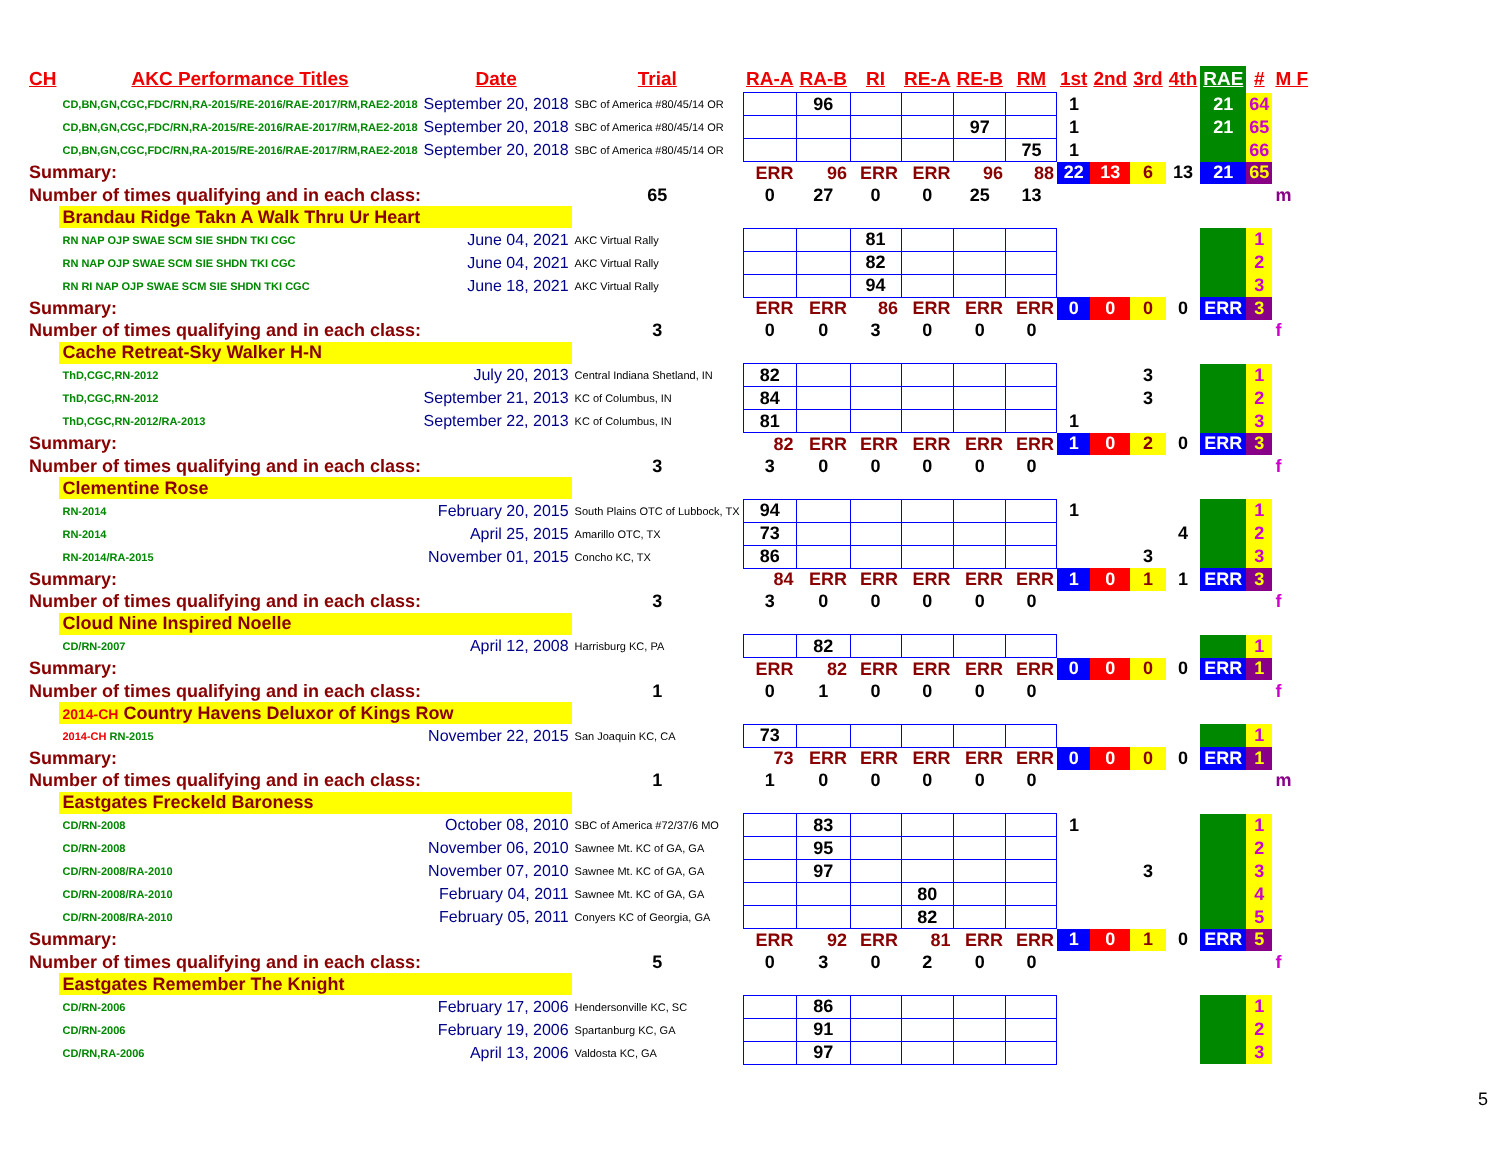| CH | AKC Performance Titles | Date | Trial | RA-A | RA-B | RI | RE-A | RE-B | RM | 1st | 2nd | 3rd | 4th | RAE | # | M F |
| --- | --- | --- | --- | --- | --- | --- | --- | --- | --- | --- | --- | --- | --- | --- | --- | --- |
| | CD,BN,GN,CGC,FDC/RN,RA-2015/RE-2016/RAE-2017/RM,RAE2-2018 | September 20, 2018 | SBC of America #80/45/14 OR | | 96 | | | | | 1 | | | | 21 | 64 | |
| | CD,BN,GN,CGC,FDC/RN,RA-2015/RE-2016/RAE-2017/RM,RAE2-2018 | September 20, 2018 | SBC of America #80/45/14 OR | | | | | 97 | | 1 | | | | 21 | 65 | |
| | CD,BN,GN,CGC,FDC/RN,RA-2015/RE-2016/RAE-2017/RM,RAE2-2018 | September 20, 2018 | SBC of America #80/45/14 OR | | | | | | 75 | 1 | | | | | 66 | |
| Summary: | | | | ERR | 96 | ERR | ERR | 96 | 88 | 22 | 13 | 6 | 13 | 21 | 65 | |
| Number of times qualifying and in each class: | | | 65 | 0 | 27 | 0 | 0 | 25 | 13 | | | | | | | m |
| | Brandau Ridge Takn A Walk Thru Ur Heart | | | | | | | | | | | | | | | |
| | RN NAP OJP SWAE SCM SIE SHDN TKI CGC | June 04, 2021 | AKC Virtual Rally | | | 81 | | | | | | | | | 1 | |
| | RN NAP OJP SWAE SCM SIE SHDN TKI CGC | June 04, 2021 | AKC Virtual Rally | | | 82 | | | | | | | | | 2 | |
| | RN RI NAP OJP SWAE SCM SIE SHDN TKI CGC | June 18, 2021 | AKC Virtual Rally | | | 94 | | | | | | | | | 3 | |
| Summary: | | | | ERR | ERR | 86 | ERR | ERR | ERR | 0 | 0 | 0 | 0 | ERR | 3 | |
| Number of times qualifying and in each class: | | | 3 | 0 | 0 | 3 | 0 | 0 | 0 | | | | | | | f |
| | Cache Retreat-Sky Walker H-N | | | | | | | | | | | | | | | |
| | ThD,CGC,RN-2012 | July 20, 2013 | Central Indiana Shetland, IN | 82 | | | | | | | | 3 | | | 1 | |
| | ThD,CGC,RN-2012 | September 21, 2013 | KC of Columbus, IN | 84 | | | | | | | | 3 | | | 2 | |
| | ThD,CGC,RN-2012/RA-2013 | September 22, 2013 | KC of Columbus, IN | 81 | | | | | | 1 | | | | | 3 | |
| Summary: | | | | 82 | ERR | ERR | ERR | ERR | ERR | 1 | 0 | 2 | 0 | ERR | 3 | |
| Number of times qualifying and in each class: | | | 3 | 3 | 0 | 0 | 0 | 0 | 0 | | | | | | | f |
| | Clementine Rose | | | | | | | | | | | | | | | |
| | RN-2014 | February 20, 2015 | South Plains OTC of Lubbock, TX | 94 | | | | | | 1 | | | | | 1 | |
| | RN-2014 | April 25, 2015 | Amarillo OTC, TX | 73 | | | | | | | | | 4 | | 2 | |
| | RN-2014/RA-2015 | November 01, 2015 | Concho KC, TX | 86 | | | | | | | | 3 | | | 3 | |
| Summary: | | | | 84 | ERR | ERR | ERR | ERR | ERR | 1 | 0 | 1 | 1 | ERR | 3 | |
| Number of times qualifying and in each class: | | | 3 | 3 | 0 | 0 | 0 | 0 | 0 | | | | | | | f |
| | Cloud Nine Inspired Noelle | | | | | | | | | | | | | | | |
| | CD/RN-2007 | April 12, 2008 | Harrisburg KC, PA | | 82 | | | | | | | | | | 1 | |
| Summary: | | | | ERR | 82 | ERR | ERR | ERR | ERR | 0 | 0 | 0 | 0 | ERR | 1 | |
| Number of times qualifying and in each class: | | | 1 | 0 | 1 | 0 | 0 | 0 | 0 | | | | | | | f |
| | 2014-CH Country Havens Deluxor of Kings Row | | | | | | | | | | | | | | | |
| | 2014-CH RN-2015 | November 22, 2015 | San Joaquin KC, CA | 73 | | | | | | | | | | | 1 | |
| Summary: | | | | 73 | ERR | ERR | ERR | ERR | ERR | 0 | 0 | 0 | 0 | ERR | 1 | |
| Number of times qualifying and in each class: | | | 1 | 1 | 0 | 0 | 0 | 0 | 0 | | | | | | | m |
| | Eastgates Freckeld Baroness | | | | | | | | | | | | | | | |
| | CD/RN-2008 | October 08, 2010 | SBC of America #72/37/6 MO | | 83 | | | | | 1 | | | | | 1 | |
| | CD/RN-2008 | November 06, 2010 | Sawnee Mt. KC of GA, GA | | 95 | | | | | | | | | | 2 | |
| | CD/RN-2008/RA-2010 | November 07, 2010 | Sawnee Mt. KC of GA, GA | | 97 | | | | | | | 3 | | | 3 | |
| | CD/RN-2008/RA-2010 | February 04, 2011 | Sawnee Mt. KC of GA, GA | | | | 80 | | | | | | | | 4 | |
| | CD/RN-2008/RA-2010 | February 05, 2011 | Conyers KC of Georgia, GA | | | | 82 | | | | | | | | 5 | |
| Summary: | | | | ERR | 92 | ERR | 81 | ERR | ERR | 1 | 0 | 1 | 0 | ERR | 5 | |
| Number of times qualifying and in each class: | | | 5 | 0 | 3 | 0 | 2 | 0 | 0 | | | | | | | f |
| | Eastgates Remember The Knight | | | | | | | | | | | | | | | |
| | CD/RN-2006 | February 17, 2006 | Hendersonville KC, SC | | 86 | | | | | | | | | | 1 | |
| | CD/RN-2006 | February 19, 2006 | Spartanburg KC, GA | | 91 | | | | | | | | | | 2 | |
| | CD/RN,RA-2006 | April 13, 2006 | Valdosta KC, GA | | 97 | | | | | | | | | | 3 | |
5